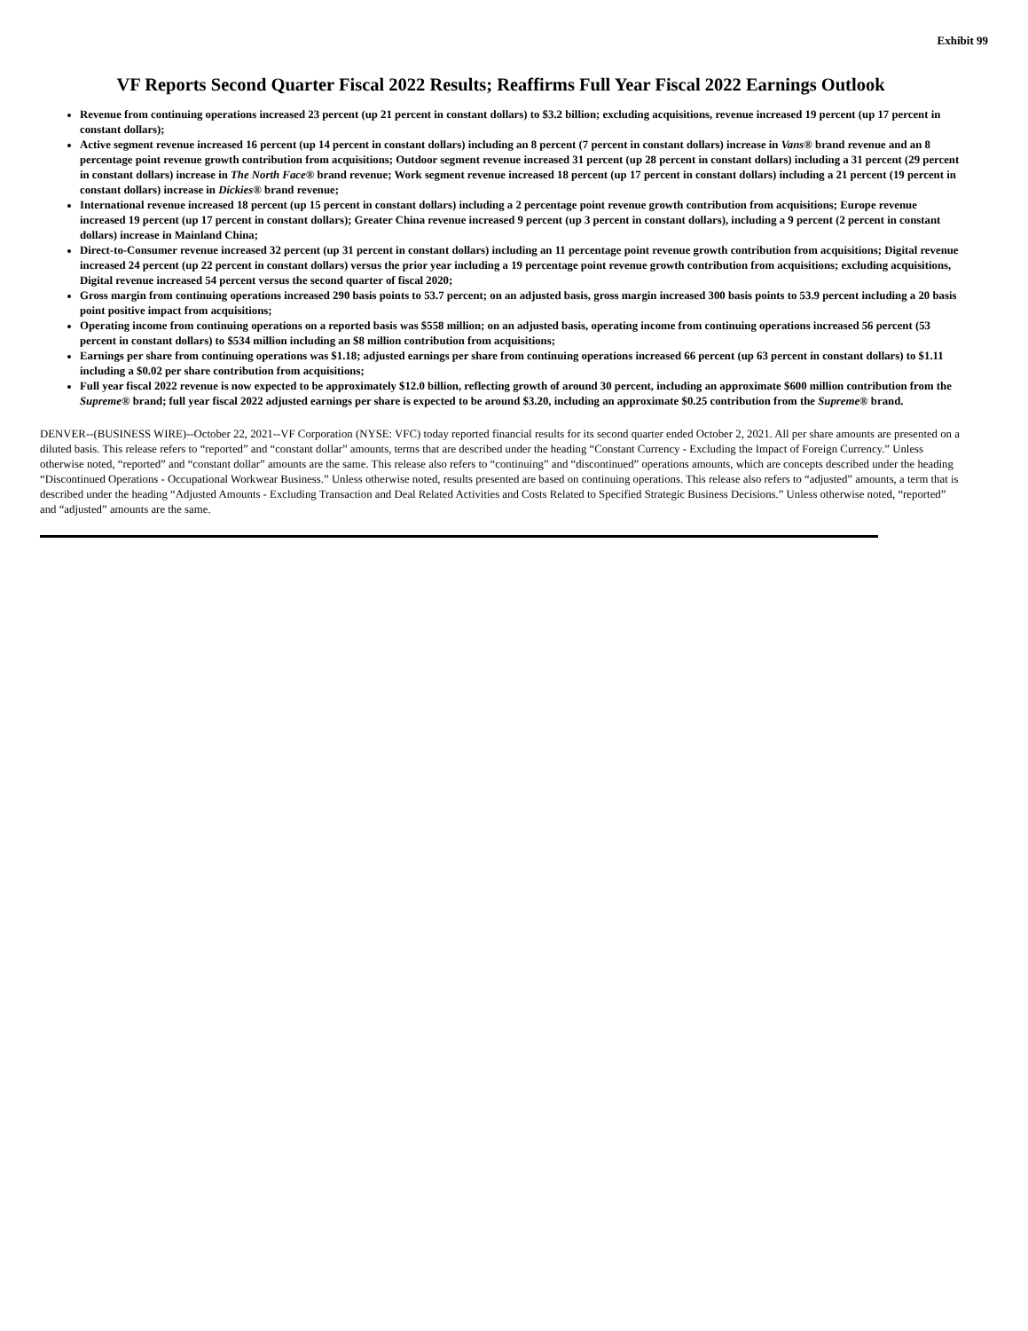Exhibit 99
VF Reports Second Quarter Fiscal 2022 Results; Reaffirms Full Year Fiscal 2022 Earnings Outlook
Revenue from continuing operations increased 23 percent (up 21 percent in constant dollars) to $3.2 billion; excluding acquisitions, revenue increased 19 percent (up 17 percent in constant dollars);
Active segment revenue increased 16 percent (up 14 percent in constant dollars) including an 8 percent (7 percent in constant dollars) increase in Vans® brand revenue and an 8 percentage point revenue growth contribution from acquisitions; Outdoor segment revenue increased 31 percent (up 28 percent in constant dollars) including a 31 percent (29 percent in constant dollars) increase in The North Face® brand revenue; Work segment revenue increased 18 percent (up 17 percent in constant dollars) including a 21 percent (19 percent in constant dollars) increase in Dickies® brand revenue;
International revenue increased 18 percent (up 15 percent in constant dollars) including a 2 percentage point revenue growth contribution from acquisitions; Europe revenue increased 19 percent (up 17 percent in constant dollars); Greater China revenue increased 9 percent (up 3 percent in constant dollars), including a 9 percent (2 percent in constant dollars) increase in Mainland China;
Direct-to-Consumer revenue increased 32 percent (up 31 percent in constant dollars) including an 11 percentage point revenue growth contribution from acquisitions; Digital revenue increased 24 percent (up 22 percent in constant dollars) versus the prior year including a 19 percentage point revenue growth contribution from acquisitions; excluding acquisitions, Digital revenue increased 54 percent versus the second quarter of fiscal 2020;
Gross margin from continuing operations increased 290 basis points to 53.7 percent; on an adjusted basis, gross margin increased 300 basis points to 53.9 percent including a 20 basis point positive impact from acquisitions;
Operating income from continuing operations on a reported basis was $558 million; on an adjusted basis, operating income from continuing operations increased 56 percent (53 percent in constant dollars) to $534 million including an $8 million contribution from acquisitions;
Earnings per share from continuing operations was $1.18; adjusted earnings per share from continuing operations increased 66 percent (up 63 percent in constant dollars) to $1.11 including a $0.02 per share contribution from acquisitions;
Full year fiscal 2022 revenue is now expected to be approximately $12.0 billion, reflecting growth of around 30 percent, including an approximate $600 million contribution from the Supreme® brand; full year fiscal 2022 adjusted earnings per share is expected to be around $3.20, including an approximate $0.25 contribution from the Supreme® brand.
DENVER--(BUSINESS WIRE)--October 22, 2021--VF Corporation (NYSE: VFC) today reported financial results for its second quarter ended October 2, 2021. All per share amounts are presented on a diluted basis. This release refers to “reported” and “constant dollar” amounts, terms that are described under the heading “Constant Currency - Excluding the Impact of Foreign Currency.” Unless otherwise noted, “reported” and “constant dollar” amounts are the same. This release also refers to “continuing” and “discontinued” operations amounts, which are concepts described under the heading “Discontinued Operations - Occupational Workwear Business.” Unless otherwise noted, results presented are based on continuing operations. This release also refers to “adjusted” amounts, a term that is described under the heading “Adjusted Amounts - Excluding Transaction and Deal Related Activities and Costs Related to Specified Strategic Business Decisions.” Unless otherwise noted, “reported” and “adjusted” amounts are the same.